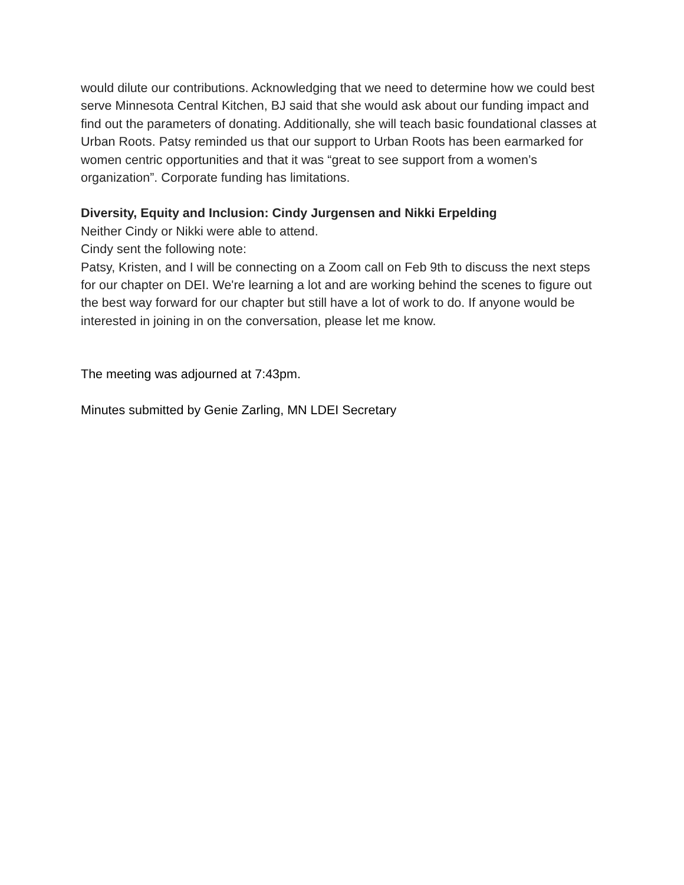would dilute our contributions. Acknowledging that we need to determine how we could best serve Minnesota Central Kitchen, BJ said that she would ask about our funding impact and find out the parameters of donating. Additionally, she will teach basic foundational classes at Urban Roots. Patsy reminded us that our support to Urban Roots has been earmarked for women centric opportunities and that it was “great to see support from a women’s organization”. Corporate funding has limitations.
Diversity, Equity and Inclusion: Cindy Jurgensen and Nikki Erpelding
Neither Cindy or Nikki were able to attend.
Cindy sent the following note:
Patsy, Kristen, and I will be connecting on a Zoom call on Feb 9th to discuss the next steps for our chapter on DEI. We're learning a lot and are working behind the scenes to figure out the best way forward for our chapter but still have a lot of work to do. If anyone would be interested in joining in on the conversation, please let me know.
The meeting was adjourned at 7:43pm.
Minutes submitted by Genie Zarling, MN LDEI Secretary